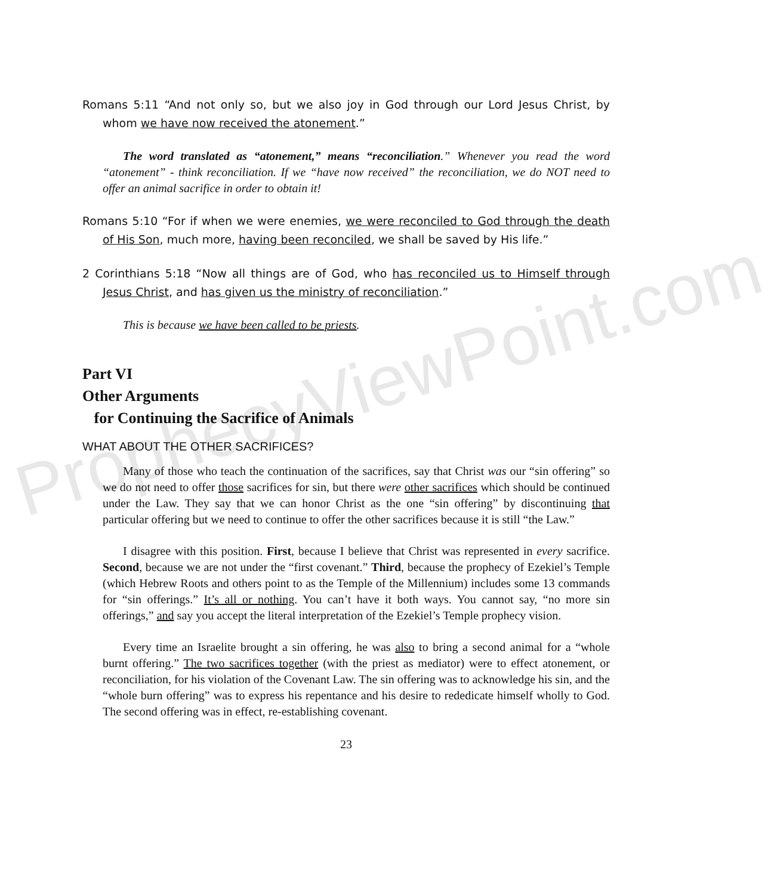Romans 5:11 “And not only so, but we also joy in God through our Lord Jesus Christ, by whom we have now received the atonement.”
The word translated as “atonement,” means “reconciliation.” Whenever you read the word “atonement” - think reconciliation. If we “have now received” the reconciliation, we do NOT need to offer an animal sacrifice in order to obtain it!
Romans 5:10 “For if when we were enemies, we were reconciled to God through the death of His Son, much more, having been reconciled, we shall be saved by His life.”
2 Corinthians 5:18 “Now all things are of God, who has reconciled us to Himself through Jesus Christ, and has given us the ministry of reconciliation.”
This is because we have been called to be priests.
Part VI
Other Arguments
for Continuing the Sacrifice of Animals
WHAT ABOUT THE OTHER SACRIFICES?
Many of those who teach the continuation of the sacrifices, say that Christ was our “sin offering” so we do not need to offer those sacrifices for sin, but there were other sacrifices which should be continued under the Law. They say that we can honor Christ as the one “sin offering” by discontinuing that particular offering but we need to continue to offer the other sacrifices because it is still “the Law.”
I disagree with this position. First, because I believe that Christ was represented in every sacrifice. Second, because we are not under the “first covenant.” Third, because the prophecy of Ezekiel’s Temple (which Hebrew Roots and others point to as the Temple of the Millennium) includes some 13 commands for “sin offerings.” It’s all or nothing. You can’t have it both ways. You cannot say, “no more sin offerings,” and say you accept the literal interpretation of the Ezekiel’s Temple prophecy vision.
Every time an Israelite brought a sin offering, he was also to bring a second animal for a “whole burnt offering.” The two sacrifices together (with the priest as mediator) were to effect atonement, or reconciliation, for his violation of the Covenant Law. The sin offering was to acknowledge his sin, and the “whole burn offering” was to express his repentance and his desire to rededicate himself wholly to God. The second offering was in effect, re-establishing covenant.
23
ProphecyViewPoint.com